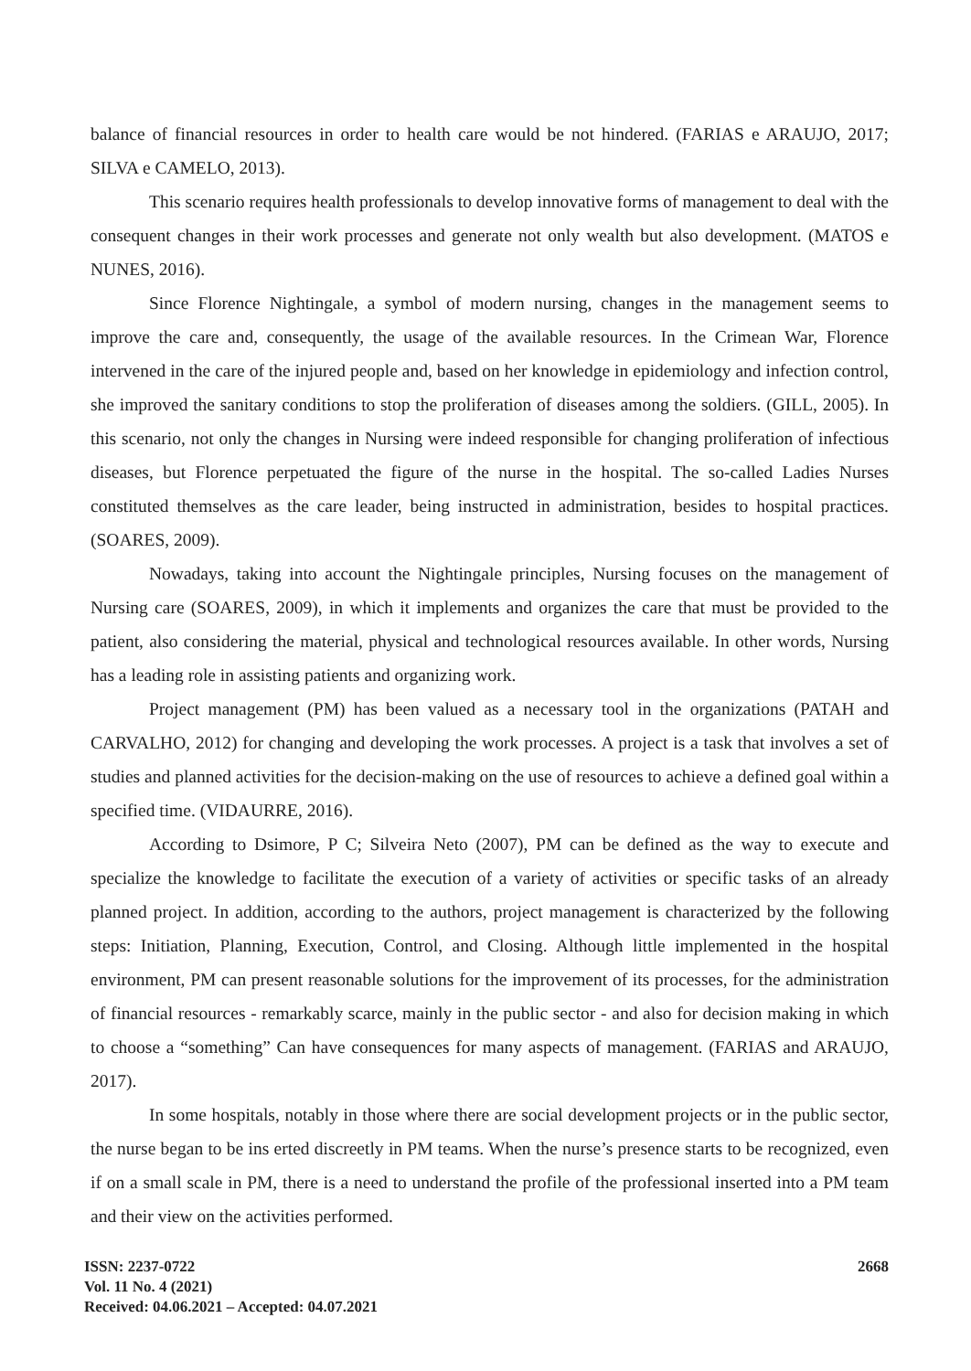balance of financial resources in order to health care would be not hindered. (FARIAS e ARAUJO, 2017; SILVA e CAMELO, 2013).
This scenario requires health professionals to develop innovative forms of management to deal with the consequent changes in their work processes and generate not only wealth but also development. (MATOS e NUNES, 2016).
Since Florence Nightingale, a symbol of modern nursing, changes in the management seems to improve the care and, consequently, the usage of the available resources. In the Crimean War, Florence intervened in the care of the injured people and, based on her knowledge in epidemiology and infection control, she improved the sanitary conditions to stop the proliferation of diseases among the soldiers. (GILL, 2005). In this scenario, not only the changes in Nursing were indeed responsible for changing proliferation of infectious diseases, but Florence perpetuated the figure of the nurse in the hospital. The so-called Ladies Nurses constituted themselves as the care leader, being instructed in administration, besides to hospital practices. (SOARES, 2009).
Nowadays, taking into account the Nightingale principles, Nursing focuses on the management of Nursing care (SOARES, 2009), in which it implements and organizes the care that must be provided to the patient, also considering the material, physical and technological resources available. In other words, Nursing has a leading role in assisting patients and organizing work.
Project management (PM) has been valued as a necessary tool in the organizations (PATAH and CARVALHO, 2012) for changing and developing the work processes. A project is a task that involves a set of studies and planned activities for the decision-making on the use of resources to achieve a defined goal within a specified time. (VIDAURRE, 2016).
According to Dsimore, P C; Silveira Neto (2007), PM can be defined as the way to execute and specialize the knowledge to facilitate the execution of a variety of activities or specific tasks of an already planned project. In addition, according to the authors, project management is characterized by the following steps: Initiation, Planning, Execution, Control, and Closing. Although little implemented in the hospital environment, PM can present reasonable solutions for the improvement of its processes, for the administration of financial resources - remarkably scarce, mainly in the public sector - and also for decision making in which to choose a “something” Can have consequences for many aspects of management. (FARIAS and ARAUJO, 2017).
In some hospitals, notably in those where there are social development projects or in the public sector, the nurse began to be ins erted discreetly in PM teams. When the nurse’s presence starts to be recognized, even if on a small scale in PM, there is a need to understand the profile of the professional inserted into a PM team and their view on the activities performed.
ISSN: 2237-0722
Vol. 11 No. 4 (2021)
Received: 04.06.2021 – Accepted: 04.07.2021
2668